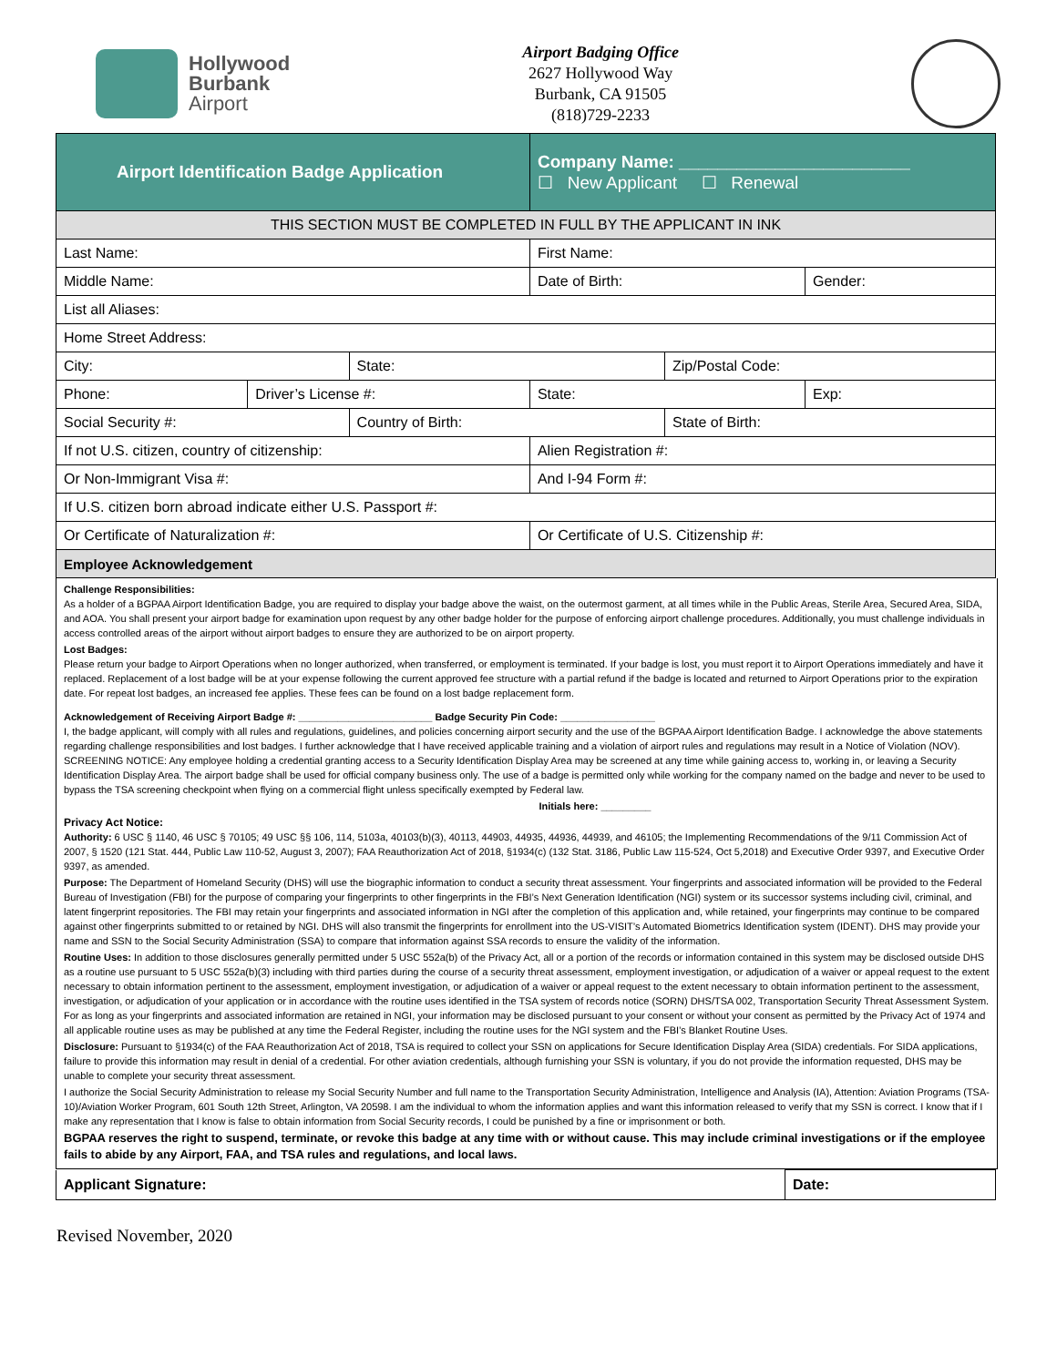Hollywood
Burbank
Airport
Airport Badging Office
2627 Hollywood Way
Burbank, CA 91505
(818)729-2233
| Airport Identification Badge Application | | | Company Name: ________________________ ☐ New Applicant ☐ Renewal | | |
| THIS SECTION MUST BE COMPLETED IN FULL BY THE APPLICANT IN INK | | | | | |
| Last Name: | | | First Name: | | |
| Middle Name: | | | Date of Birth: | | Gender: |
| List all Aliases: | | | | | |
| Home Street Address: | | | | | |
| City: | | State: | | Zip/Postal Code: | |
| Phone: | Driver’s License #: | | State: | | Exp: |
| Social Security #: | | Country of Birth: | | State of Birth: | |
| If not U.S. citizen, country of citizenship: | | | Alien Registration #: | | |
| Or Non-Immigrant Visa #: | | | And I-94 Form #: | | |
| If U.S. citizen born abroad indicate either U.S. Passport #: | | | | | |
| Or Certificate of Naturalization #: | | | Or Certificate of U.S. Citizenship #: | | |
| Employee Acknowledgement | | | | | |
Challenge Responsibilities:
As a holder of a BGPAA Airport Identification Badge, you are required to display your badge above the waist, on the outermost garment, at all times while in the Public Areas, Sterile Area, Secured Area, SIDA, and AOA. You shall present your airport badge for examination upon request by any other badge holder for the purpose of enforcing airport challenge procedures. Additionally, you must challenge individuals in access controlled areas of the airport without airport badges to ensure they are authorized to be on airport property.
Lost Badges:
Please return your badge to Airport Operations when no longer authorized, when transferred, or employment is terminated. If your badge is lost, you must report it to Airport Operations immediately and have it replaced. Replacement of a lost badge will be at your expense following the current approved fee structure with a partial refund if the badge is located and returned to Airport Operations prior to the expiration date. For repeat lost badges, an increased fee applies. These fees can be found on a lost badge replacement form.
Acknowledgement of Receiving Airport Badge #: ________________________ Badge Security Pin Code: _________________
I, the badge applicant, will comply with all rules and regulations, guidelines, and policies concerning airport security and the use of the BGPAA Airport Identification Badge. I acknowledge the above statements regarding challenge responsibilities and lost badges. I further acknowledge that I have received applicable training and a violation of airport rules and regulations may result in a Notice of Violation (NOV). SCREENING NOTICE: Any employee holding a credential granting access to a Security Identification Display Area may be screened at any time while gaining access to, working in, or leaving a Security Identification Display Area. The airport badge shall be used for official company business only. The use of a badge is permitted only while working for the company named on the badge and never to be used to bypass the TSA screening checkpoint when flying on a commercial flight unless specifically exempted by Federal law.
Initials here: _________
Privacy Act Notice:
Authority: 6 USC § 1140, 46 USC § 70105; 49 USC §§ 106, 114, 5103a, 40103(b)(3), 40113, 44903, 44935, 44936, 44939, and 46105; the Implementing Recommendations of the 9/11 Commission Act of 2007, § 1520 (121 Stat. 444, Public Law 110-52, August 3, 2007); FAA Reauthorization Act of 2018, §1934(c) (132 Stat. 3186, Public Law 115-524, Oct 5,2018) and Executive Order 9397, and Executive Order 9397, as amended.
Purpose: The Department of Homeland Security (DHS) will use the biographic information to conduct a security threat assessment. Your fingerprints and associated information will be provided to the Federal Bureau of Investigation (FBI) for the purpose of comparing your fingerprints to other fingerprints in the FBI’s Next Generation Identification (NGI) system or its successor systems including civil, criminal, and latent fingerprint repositories. The FBI may retain your fingerprints and associated information in NGI after the completion of this application and, while retained, your fingerprints may continue to be compared against other fingerprints submitted to or retained by NGI. DHS will also transmit the fingerprints for enrollment into the US-VISIT’s Automated Biometrics Identification system (IDENT). DHS may provide your name and SSN to the Social Security Administration (SSA) to compare that information against SSA records to ensure the validity of the information.
Routine Uses: In addition to those disclosures generally permitted under 5 USC 552a(b) of the Privacy Act, all or a portion of the records or information contained in this system may be disclosed outside DHS as a routine use pursuant to 5 USC 552a(b)(3) including with third parties during the course of a security threat assessment, employment investigation, or adjudication of a waiver or appeal request to the extent necessary to obtain information pertinent to the assessment, employment investigation, or adjudication of a waiver or appeal request to the extent necessary to obtain information pertinent to the assessment, investigation, or adjudication of your application or in accordance with the routine uses identified in the TSA system of records notice (SORN) DHS/TSA 002, Transportation Security Threat Assessment System. For as long as your fingerprints and associated information are retained in NGI, your information may be disclosed pursuant to your consent or without your consent as permitted by the Privacy Act of 1974 and all applicable routine uses as may be published at any time the Federal Register, including the routine uses for the NGI system and the FBI’s Blanket Routine Uses.
Disclosure: Pursuant to §1934(c) of the FAA Reauthorization Act of 2018, TSA is required to collect your SSN on applications for Secure Identification Display Area (SIDA) credentials. For SIDA applications, failure to provide this information may result in denial of a credential. For other aviation credentials, although furnishing your SSN is voluntary, if you do not provide the information requested, DHS may be unable to complete your security threat assessment.
I authorize the Social Security Administration to release my Social Security Number and full name to the Transportation Security Administration, Intelligence and Analysis (IA), Attention: Aviation Programs (TSA-10)/Aviation Worker Program, 601 South 12th Street, Arlington, VA 20598. I am the individual to whom the information applies and want this information released to verify that my SSN is correct. I know that if I make any representation that I know is false to obtain information from Social Security records, I could be punished by a fine or imprisonment or both.
BGPAA reserves the right to suspend, terminate, or revoke this badge at any time with or without cause. This may include criminal investigations or if the employee fails to abide by any Airport, FAA, and TSA rules and regulations, and local laws.
| Applicant Signature: | Date: |
Revised November, 2020